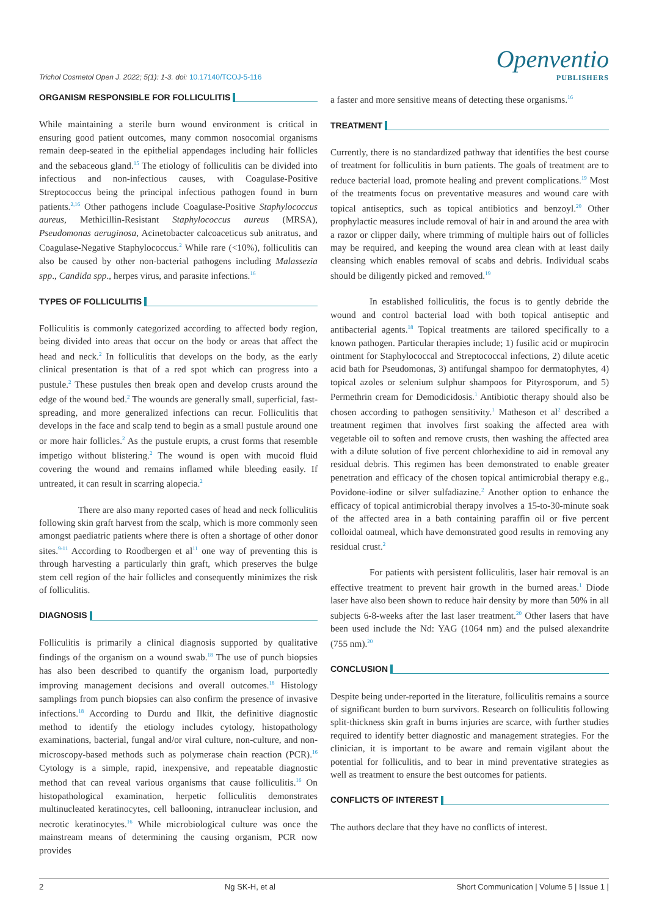Trichol Cosmetol Open J. 2022; 5(1): 1-3. doi: 10.17140/TCOJ-5-116
Openventio
PUBLISHERS
ORGANISM RESPONSIBLE FOR FOLLICULITIS
While maintaining a sterile burn wound environment is critical in ensuring good patient outcomes, many common nosocomial organisms remain deep-seated in the epithelial appendages including hair follicles and the sebaceous gland.<sup>15</sup> The etiology of folliculitis can be divided into infectious and non-infectious causes, with Coagulase-Positive Streptococcus being the principal infectious pathogen found in burn patients.<sup>2,16</sup> Other pathogens include Coagulase-Positive Staphylococcus aureus, Methicillin-Resistant Staphylococcus aureus (MRSA), Pseudomonas aeruginosa, Acinetobacter calcoaceticus sub anitratus, and Coagulase-Negative Staphylococcus.<sup>2</sup> While rare (<10%), folliculitis can also be caused by other non-bacterial pathogens including Malassezia spp., Candida spp., herpes virus, and parasite infections.<sup>16</sup>
TYPES OF FOLLICULITIS
Folliculitis is commonly categorized according to affected body region, being divided into areas that occur on the body or areas that affect the head and neck.<sup>2</sup> In folliculitis that develops on the body, as the early clinical presentation is that of a red spot which can progress into a pustule.<sup>2</sup> These pustules then break open and develop crusts around the edge of the wound bed.<sup>2</sup> The wounds are generally small, superficial, fast-spreading, and more generalized infections can recur. Folliculitis that develops in the face and scalp tend to begin as a small pustule around one or more hair follicles.<sup>2</sup> As the pustule erupts, a crust forms that resemble impetigo without blistering.<sup>2</sup> The wound is open with mucoid fluid covering the wound and remains inflamed while bleeding easily. If untreated, it can result in scarring alopecia.<sup>2</sup>
There are also many reported cases of head and neck folliculitis following skin graft harvest from the scalp, which is more commonly seen amongst paediatric patients where there is often a shortage of other donor sites.<sup>9-11</sup> According to Roodbergen et al<sup>11</sup> one way of preventing this is through harvesting a particularly thin graft, which preserves the bulge stem cell region of the hair follicles and consequently minimizes the risk of folliculitis.
DIAGNOSIS
Folliculitis is primarily a clinical diagnosis supported by qualitative findings of the organism on a wound swab.<sup>18</sup> The use of punch biopsies has also been described to quantify the organism load, purportedly improving management decisions and overall outcomes.<sup>18</sup> Histology samplings from punch biopsies can also confirm the presence of invasive infections.<sup>18</sup> According to Durdu and Ilkit, the definitive diagnostic method to identify the etiology includes cytology, histopathology examinations, bacterial, fungal and/or viral culture, non-culture, and non-microscopy-based methods such as polymerase chain reaction (PCR).<sup>16</sup> Cytology is a simple, rapid, inexpensive, and repeatable diagnostic method that can reveal various organisms that cause folliculitis.<sup>16</sup> On histopathological examination, herpetic folliculitis demonstrates multinucleated keratinocytes, cell ballooning, intranuclear inclusion, and necrotic keratinocytes.<sup>16</sup> While microbiological culture was once the mainstream means of determining the causing organism, PCR now provides
a faster and more sensitive means of detecting these organisms.<sup>16</sup>
TREATMENT
Currently, there is no standardized pathway that identifies the best course of treatment for folliculitis in burn patients. The goals of treatment are to reduce bacterial load, promote healing and prevent complications.<sup>19</sup> Most of the treatments focus on preventative measures and wound care with topical antiseptics, such as topical antibiotics and benzoyl.<sup>20</sup> Other prophylactic measures include removal of hair in and around the area with a razor or clipper daily, where trimming of multiple hairs out of follicles may be required, and keeping the wound area clean with at least daily cleansing which enables removal of scabs and debris. Individual scabs should be diligently picked and removed.<sup>19</sup>
In established folliculitis, the focus is to gently debride the wound and control bacterial load with both topical antiseptic and antibacterial agents.<sup>18</sup> Topical treatments are tailored specifically to a known pathogen. Particular therapies include; 1) fusilic acid or mupirocin ointment for Staphylococcal and Streptococcal infections, 2) dilute acetic acid bath for Pseudomonas, 3) antifungal shampoo for dermatophytes, 4) topical azoles or selenium sulphur shampoos for Pityrosporum, and 5) Permethrin cream for Demodicidosis.<sup>1</sup> Antibiotic therapy should also be chosen according to pathogen sensitivity.<sup>1</sup> Matheson et al<sup>2</sup> described a treatment regimen that involves first soaking the affected area with vegetable oil to soften and remove crusts, then washing the affected area with a dilute solution of five percent chlorhexidine to aid in removal any residual debris. This regimen has been demonstrated to enable greater penetration and efficacy of the chosen topical antimicrobial therapy e.g., Povidone-iodine or silver sulfadiazine.<sup>2</sup> Another option to enhance the efficacy of topical antimicrobial therapy involves a 15-to-30-minute soak of the affected area in a bath containing paraffin oil or five percent colloidal oatmeal, which have demonstrated good results in removing any residual crust.<sup>2</sup>
For patients with persistent folliculitis, laser hair removal is an effective treatment to prevent hair growth in the burned areas.<sup>1</sup> Diode laser have also been shown to reduce hair density by more than 50% in all subjects 6-8-weeks after the last laser treatment.<sup>20</sup> Other lasers that have been used include the Nd: YAG (1064 nm) and the pulsed alexandrite (755 nm).<sup>20</sup>
CONCLUSION
Despite being under-reported in the literature, folliculitis remains a source of significant burden to burn survivors. Research on folliculitis following split-thickness skin graft in burns injuries are scarce, with further studies required to identify better diagnostic and management strategies. For the clinician, it is important to be aware and remain vigilant about the potential for folliculitis, and to bear in mind preventative strategies as well as treatment to ensure the best outcomes for patients.
CONFLICTS OF INTEREST
The authors declare that they have no conflicts of interest.
2 Ng SK-H, et al Short Communication | Volume 5 | Issue 1 |